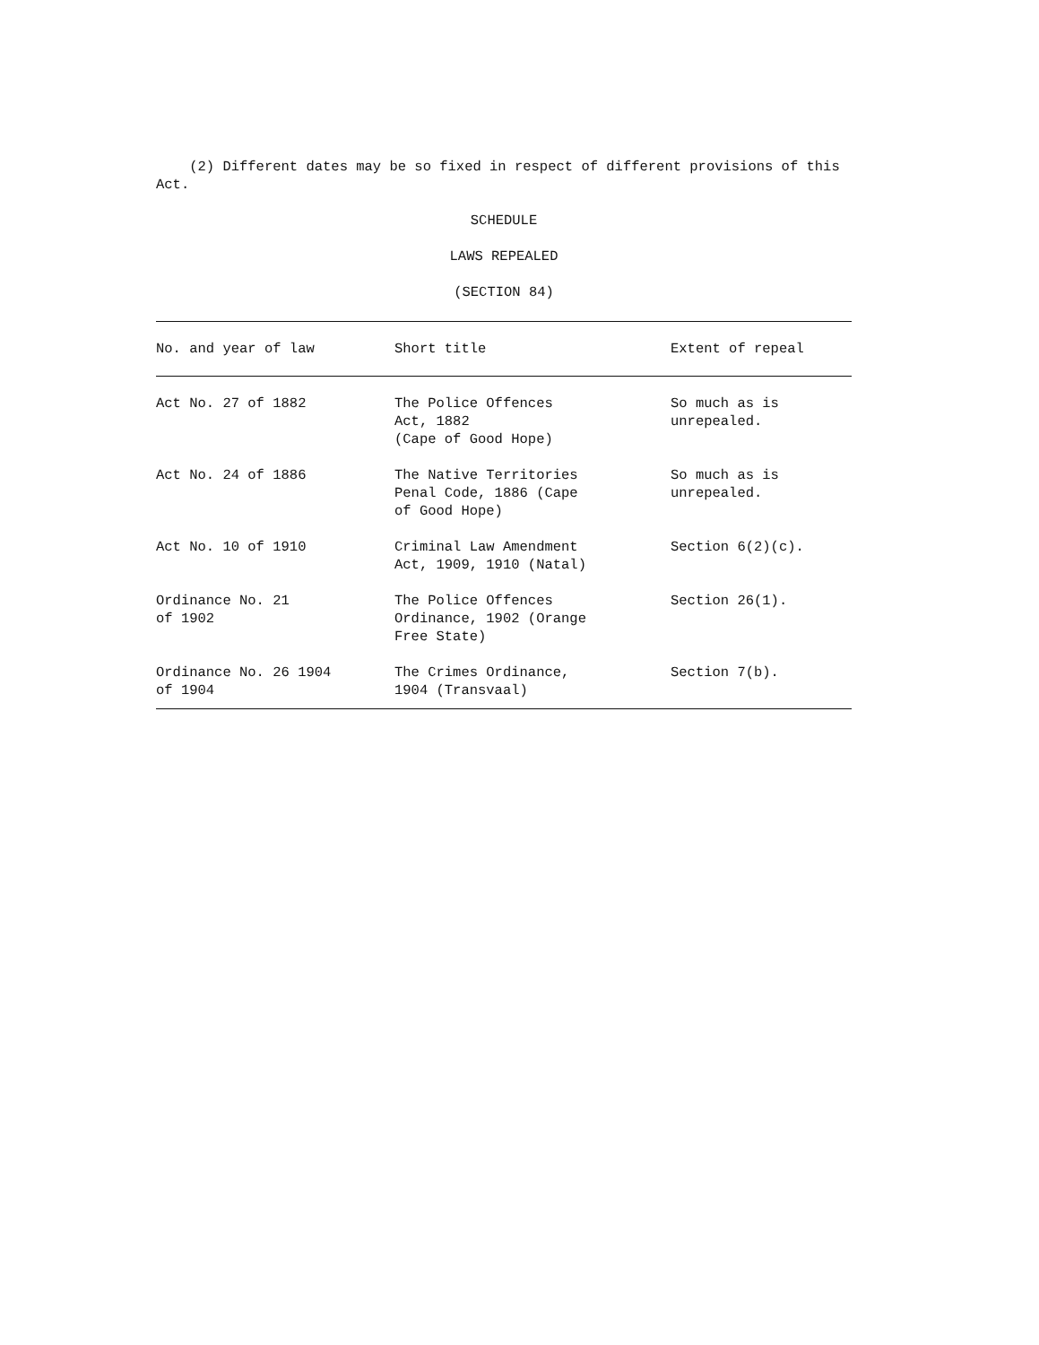(2) Different dates may be so fixed in respect of different provisions of this Act.
SCHEDULE
LAWS REPEALED
(SECTION 84)
| No. and year of law | Short title | Extent of repeal |
| --- | --- | --- |
| Act No. 27 of 1882 | The Police Offences Act, 1882 (Cape of Good Hope) | So much as is unrepealed. |
| Act No. 24 of 1886 | The Native Territories Penal Code, 1886 (Cape of Good Hope) | So much as is unrepealed. |
| Act No. 10 of 1910 | Criminal Law Amendment Act, 1909, 1910 (Natal) | Section 6(2)(c). |
| Ordinance No. 21 of 1902 | The Police Offences Ordinance, 1902 (Orange Free State) | Section 26(1). |
| Ordinance No. 26 1904 of 1904 | The Crimes Ordinance, 1904 (Transvaal) | Section 7(b). |